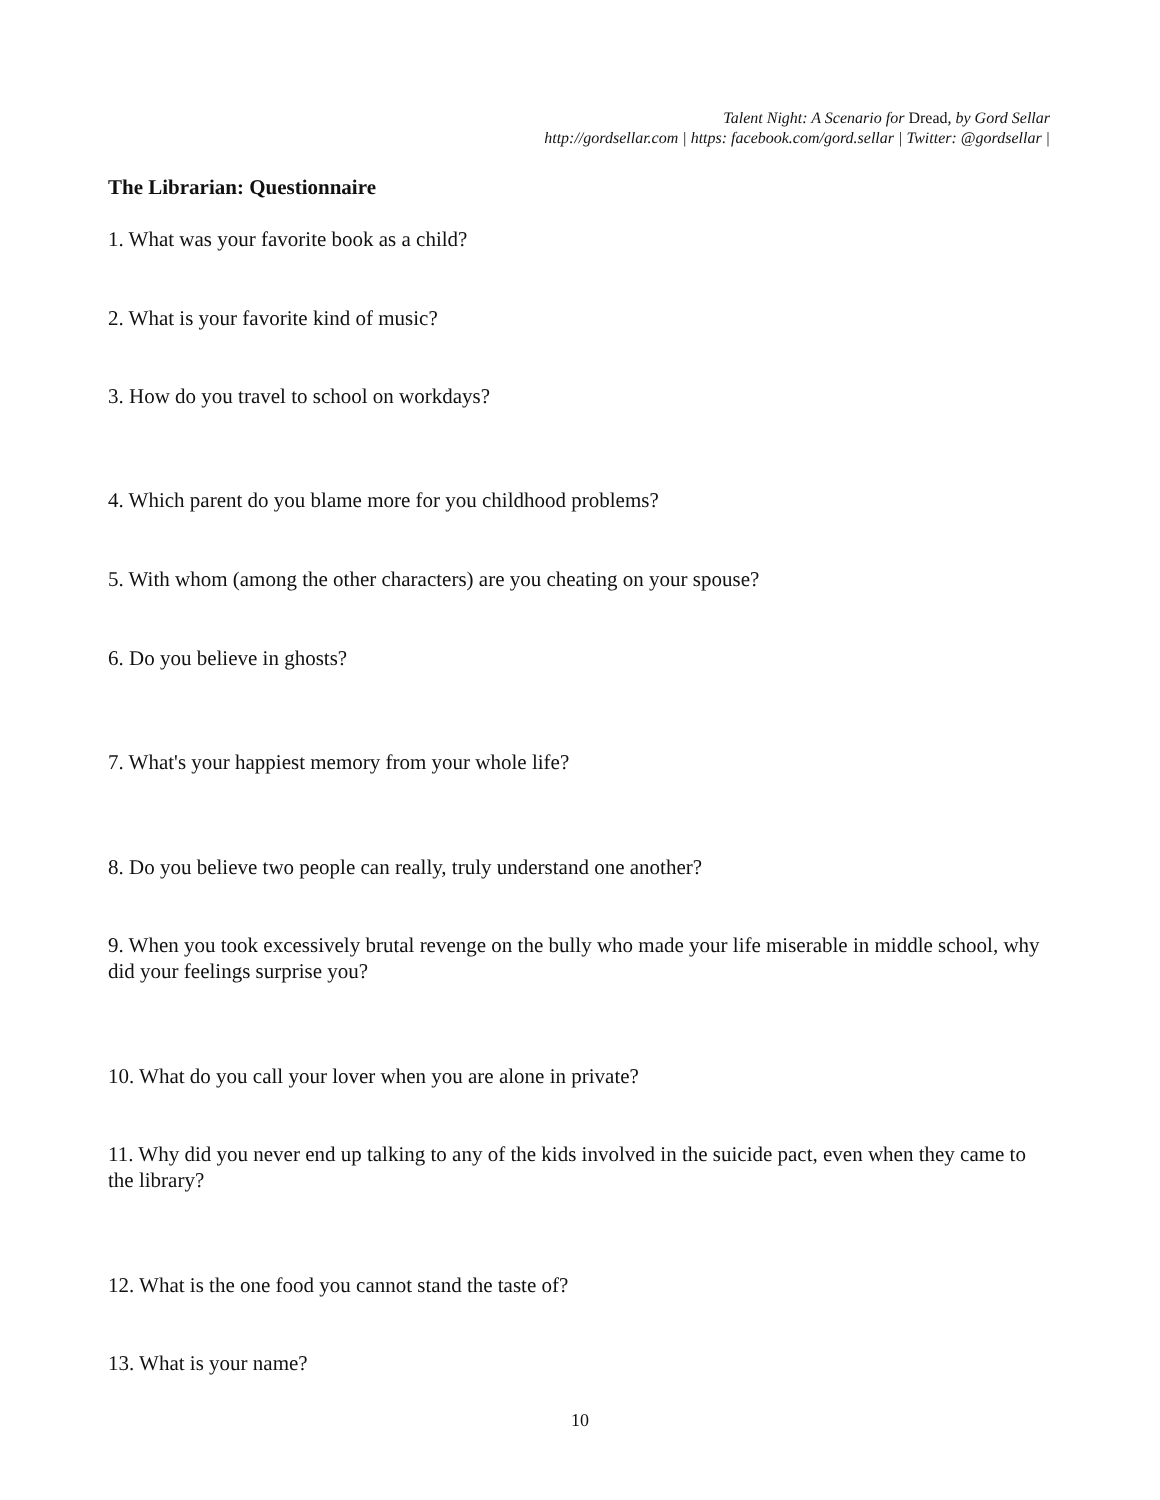Talent Night: A Scenario for Dread, by Gord Sellar
http://gordsellar.com | https: facebook.com/gord.sellar | Twitter: @gordsellar |
The Librarian: Questionnaire
1. What was your favorite book as a child?
2. What is your favorite kind of music?
3. How do you travel to school on workdays?
4. Which parent do you blame more for you childhood problems?
5. With whom (among the other characters) are you cheating on your spouse?
6. Do you believe in ghosts?
7. What's your happiest memory from your whole life?
8. Do you believe two people can really, truly understand one another?
9. When you took excessively brutal revenge on the bully who made your life miserable in middle school, why did your feelings surprise you?
10. What do you call your lover when you are alone in private?
11. Why did you never end up talking to any of the kids involved in the suicide pact, even when they came to the library?
12. What is the one food you cannot stand the taste of?
13. What is your name?
10